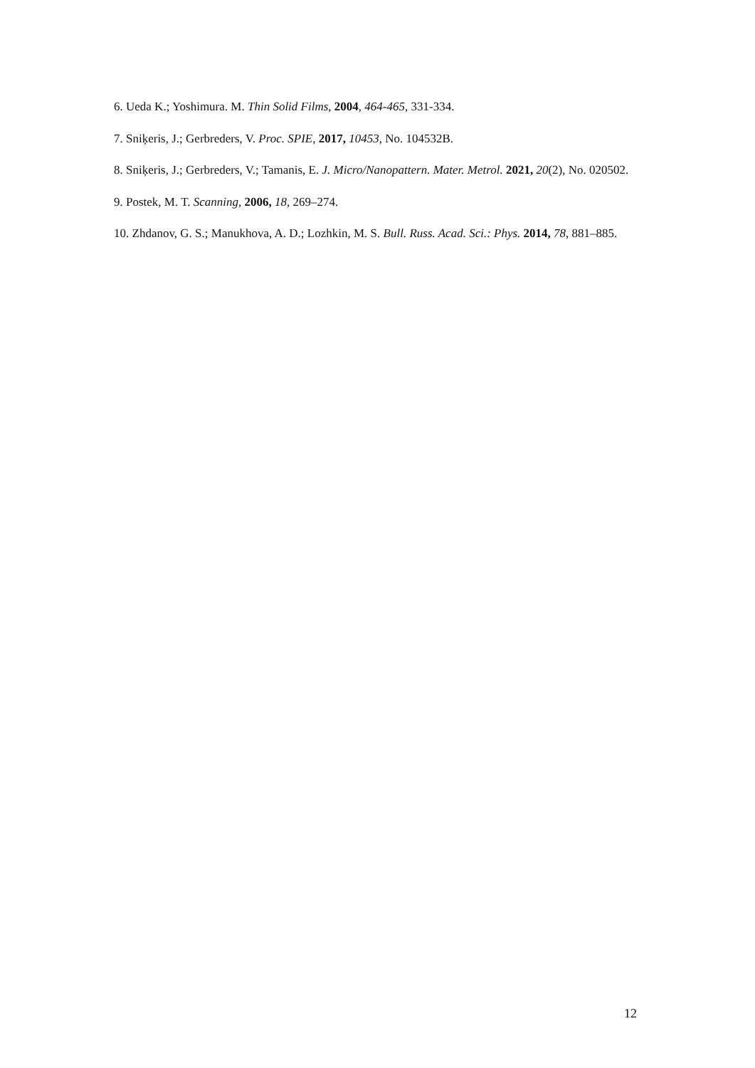6. Ueda K.; Yoshimura. M. Thin Solid Films, 2004, 464-465, 331-334.
7. Sniķeris, J.; Gerbreders, V. Proc. SPIE, 2017, 10453, No. 104532B.
8. Sniķeris, J.; Gerbreders, V.; Tamanis, E. J. Micro/Nanopattern. Mater. Metrol. 2021, 20(2), No. 020502.
9. Postek, M. T. Scanning, 2006, 18, 269–274.
10. Zhdanov, G. S.; Manukhova, A. D.; Lozhkin, M. S. Bull. Russ. Acad. Sci.: Phys. 2014, 78, 881–885.
12